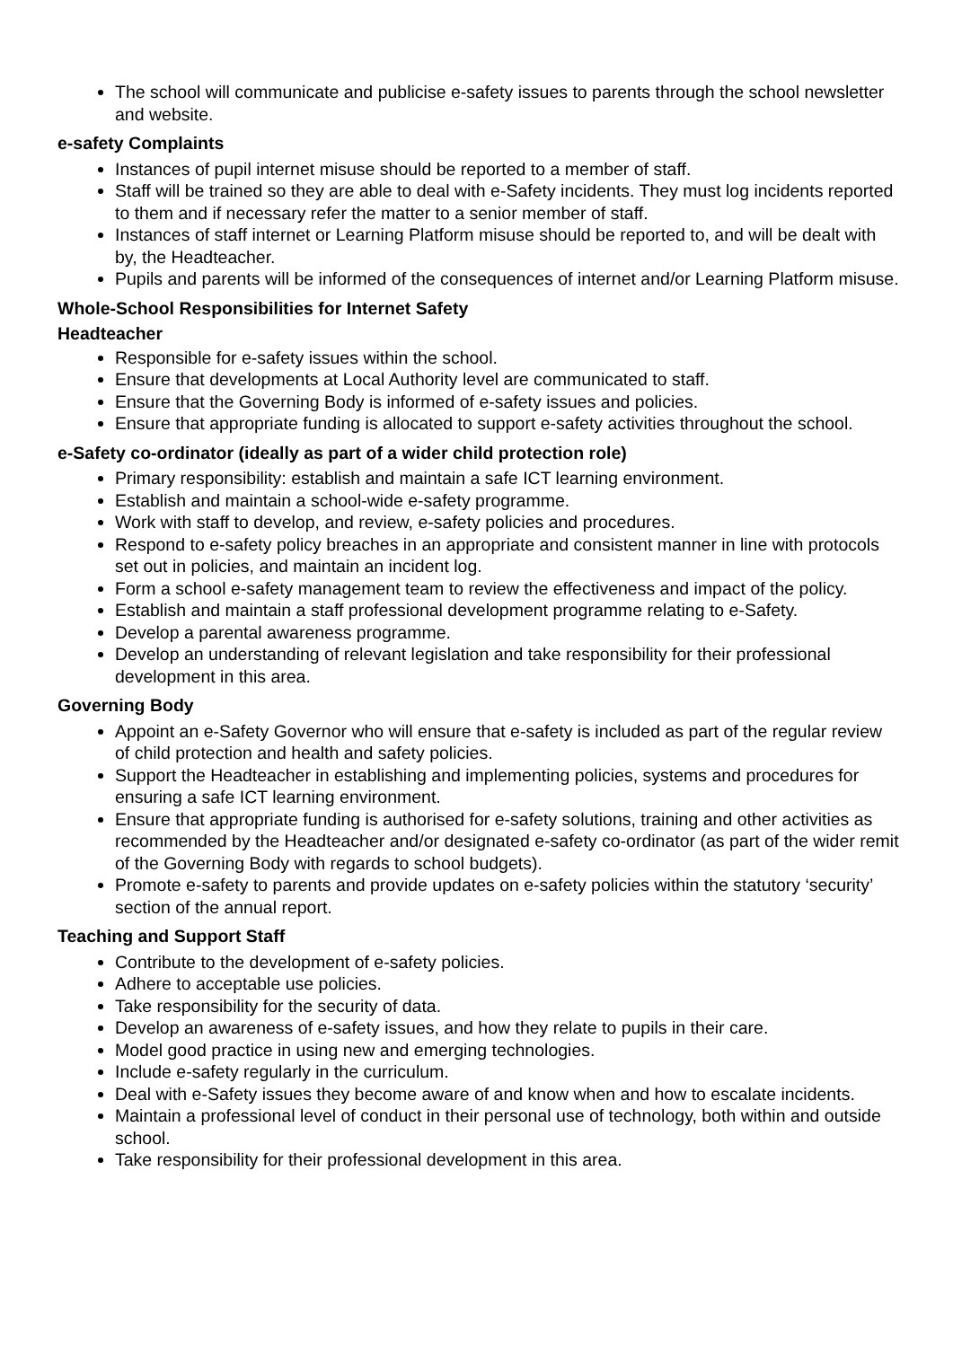The school will communicate and publicise e-safety issues to parents through the school newsletter and website.
e-safety Complaints
Instances of pupil internet misuse should be reported to a member of staff.
Staff will be trained so they are able to deal with e-Safety incidents. They must log incidents reported to them and if necessary refer the matter to a senior member of staff.
Instances of staff internet or Learning Platform misuse should be reported to, and will be dealt with by, the Headteacher.
Pupils and parents will be informed of the consequences of internet and/or Learning Platform misuse.
Whole-School Responsibilities for Internet Safety
Headteacher
Responsible for e-safety issues within the school.
Ensure that developments at Local Authority level are communicated to staff.
Ensure that the Governing Body is informed of e-safety issues and policies.
Ensure that appropriate funding is allocated to support e-safety activities throughout the school.
e-Safety co-ordinator (ideally as part of a wider child protection role)
Primary responsibility: establish and maintain a safe ICT learning environment.
Establish and maintain a school-wide e-safety programme.
Work with staff to develop, and review, e-safety policies and procedures.
Respond to e-safety policy breaches in an appropriate and consistent manner in line with protocols set out in policies, and maintain an incident log.
Form a school e-safety management team to review the effectiveness and impact of the policy.
Establish and maintain a staff professional development programme relating to e-Safety.
Develop a parental awareness programme.
Develop an understanding of relevant legislation and take responsibility for their professional development in this area.
Governing Body
Appoint an e-Safety Governor who will ensure that e-safety is included as part of the regular review of child protection and health and safety policies.
Support the Headteacher in establishing and implementing policies, systems and procedures for ensuring a safe ICT learning environment.
Ensure that appropriate funding is authorised for e-safety solutions, training and other activities as recommended by the Headteacher and/or designated e-safety co-ordinator (as part of the wider remit of the Governing Body with regards to school budgets).
Promote e-safety to parents and provide updates on e-safety policies within the statutory ‘security’ section of the annual report.
Teaching and Support Staff
Contribute to the development of e-safety policies.
Adhere to acceptable use policies.
Take responsibility for the security of data.
Develop an awareness of e-safety issues, and how they relate to pupils in their care.
Model good practice in using new and emerging technologies.
Include e-safety regularly in the curriculum.
Deal with e-Safety issues they become aware of and know when and how to escalate incidents.
Maintain a professional level of conduct in their personal use of technology, both within and outside school.
Take responsibility for their professional development in this area.